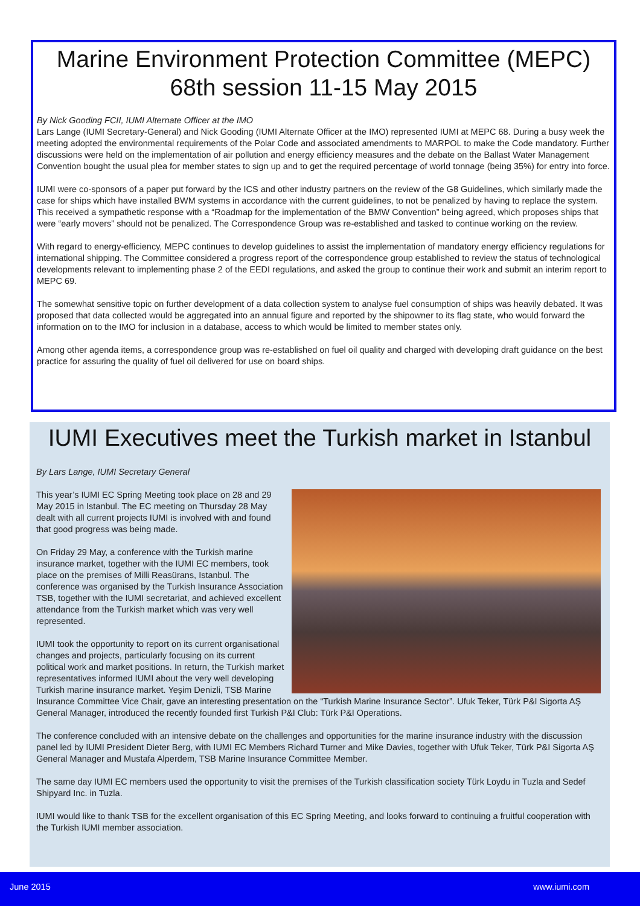Marine Environment Protection Committee (MEPC)
68th session 11-15 May 2015
By Nick Gooding FCII, IUMI Alternate Officer at the IMO
Lars Lange (IUMI Secretary-General) and Nick Gooding (IUMI Alternate Officer at the IMO) represented IUMI at MEPC 68. During a busy week the meeting adopted the environmental requirements of the Polar Code and associated amendments to MARPOL to make the Code mandatory. Further discussions were held on the implementation of air pollution and energy efficiency measures and the debate on the Ballast Water Management Convention bought the usual plea for member states to sign up and to get the required percentage of world tonnage (being 35%) for entry into force.
IUMI were co-sponsors of a paper put forward by the ICS and other industry partners on the review of the G8 Guidelines, which similarly made the case for ships which have installed BWM systems in accordance with the current guidelines, to not be penalized by having to replace the system. This received a sympathetic response with a “Roadmap for the implementation of the BMW Convention” being agreed, which proposes ships that were “early movers” should not be penalized. The Correspondence Group was re-established and tasked to continue working on the review.
With regard to energy-efficiency, MEPC continues to develop guidelines to assist the implementation of mandatory energy efficiency regulations for international shipping. The Committee considered a progress report of the correspondence group established to review the status of technological developments relevant to implementing phase 2 of the EEDI regulations, and asked the group to continue their work and submit an interim report to MEPC 69.
The somewhat sensitive topic on further development of a data collection system to analyse fuel consumption of ships was heavily debated. It was proposed that data collected would be aggregated into an annual figure and reported by the shipowner to its flag state, who would forward the information on to the IMO for inclusion in a database, access to which would be limited to member states only.
Among other agenda items, a correspondence group was re-established on fuel oil quality and charged with developing draft guidance on the best practice for assuring the quality of fuel oil delivered for use on board ships.
IUMI Executives meet the Turkish market in Istanbul
By Lars Lange, IUMI Secretary General
This year’s IUMI EC Spring Meeting took place on 28 and 29 May 2015 in Istanbul. The EC meeting on Thursday 28 May dealt with all current projects IUMI is involved with and found that good progress was being made.
On Friday 29 May, a conference with the Turkish marine insurance market, together with the IUMI EC members, took place on the premises of Milli Reasürans, Istanbul. The conference was organised by the Turkish Insurance Association TSB, together with the IUMI secretariat, and achieved excellent attendance from the Turkish market which was very well represented.
IUMI took the opportunity to report on its current organisational changes and projects, particularly focusing on its current political work and market positions. In return, the Turkish market representatives informed IUMI about the very well developing Turkish marine insurance market. Yeşim Denizli, TSB Marine Insurance Committee Vice Chair, gave an interesting presentation on the “Turkish Marine Insurance Sector”. Ufuk Teker, Türk P&I Sigorta AŞ General Manager, introduced the recently founded first Turkish P&I Club: Türk P&I Operations.
The conference concluded with an intensive debate on the challenges and opportunities for the marine insurance industry with the discussion panel led by IUMI President Dieter Berg, with IUMI EC Members Richard Turner and Mike Davies, together with Ufuk Teker, Türk P&I Sigorta AŞ General Manager and Mustafa Alperdem, TSB Marine Insurance Committee Member.
The same day IUMI EC members used the opportunity to visit the premises of the Turkish classification society Türk Loydu in Tuzla and Sedef Shipyard Inc. in Tuzla.
IUMI would like to thank TSB for the excellent organisation of this EC Spring Meeting, and looks forward to continuing a fruitful cooperation with the Turkish IUMI member association.
June 2015 www.iumi.com